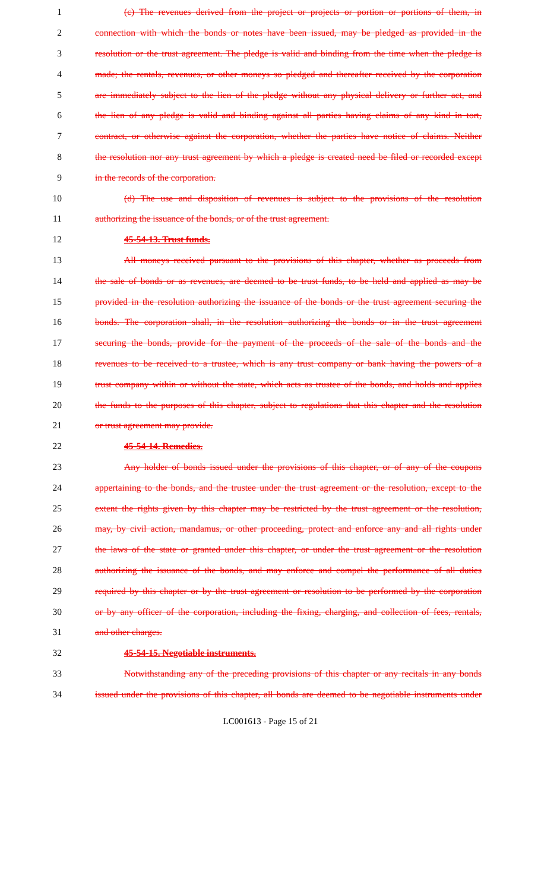1 (c) The revenues derived from the project or projects or portion or portions of them, in
2 connection with which the bonds or notes have been issued, may be pledged as provided in the
3 resolution or the trust agreement. The pledge is valid and binding from the time when the pledge is
4 made; the rentals, revenues, or other moneys so pledged and thereafter received by the corporation
5 are immediately subject to the lien of the pledge without any physical delivery or further act, and
6 the lien of any pledge is valid and binding against all parties having claims of any kind in tort,
7 contract, or otherwise against the corporation, whether the parties have notice of claims. Neither
8 the resolution nor any trust agreement by which a pledge is created need be filed or recorded except
9 in the records of the corporation.
10 (d) The use and disposition of revenues is subject to the provisions of the resolution
11 authorizing the issuance of the bonds, or of the trust agreement.
12 45-54-13. Trust funds.
13 All moneys received pursuant to the provisions of this chapter, whether as proceeds from
14 the sale of bonds or as revenues, are deemed to be trust funds, to be held and applied as may be
15 provided in the resolution authorizing the issuance of the bonds or the trust agreement securing the
16 bonds. The corporation shall, in the resolution authorizing the bonds or in the trust agreement
17 securing the bonds, provide for the payment of the proceeds of the sale of the bonds and the
18 revenues to be received to a trustee, which is any trust company or bank having the powers of a
19 trust company within or without the state, which acts as trustee of the bonds, and holds and applies
20 the funds to the purposes of this chapter, subject to regulations that this chapter and the resolution
21 or trust agreement may provide.
22 45-54-14. Remedies.
23 Any holder of bonds issued under the provisions of this chapter, or of any of the coupons
24 appertaining to the bonds, and the trustee under the trust agreement or the resolution, except to the
25 extent the rights given by this chapter may be restricted by the trust agreement or the resolution,
26 may, by civil action, mandamus, or other proceeding, protect and enforce any and all rights under
27 the laws of the state or granted under this chapter, or under the trust agreement or the resolution
28 authorizing the issuance of the bonds, and may enforce and compel the performance of all duties
29 required by this chapter or by the trust agreement or resolution to be performed by the corporation
30 or by any officer of the corporation, including the fixing, charging, and collection of fees, rentals,
31 and other charges.
32 45-54-15. Negotiable instruments.
33 Notwithstanding any of the preceding provisions of this chapter or any recitals in any bonds
34 issued under the provisions of this chapter, all bonds are deemed to be negotiable instruments under
LC001613 - Page 15 of 21